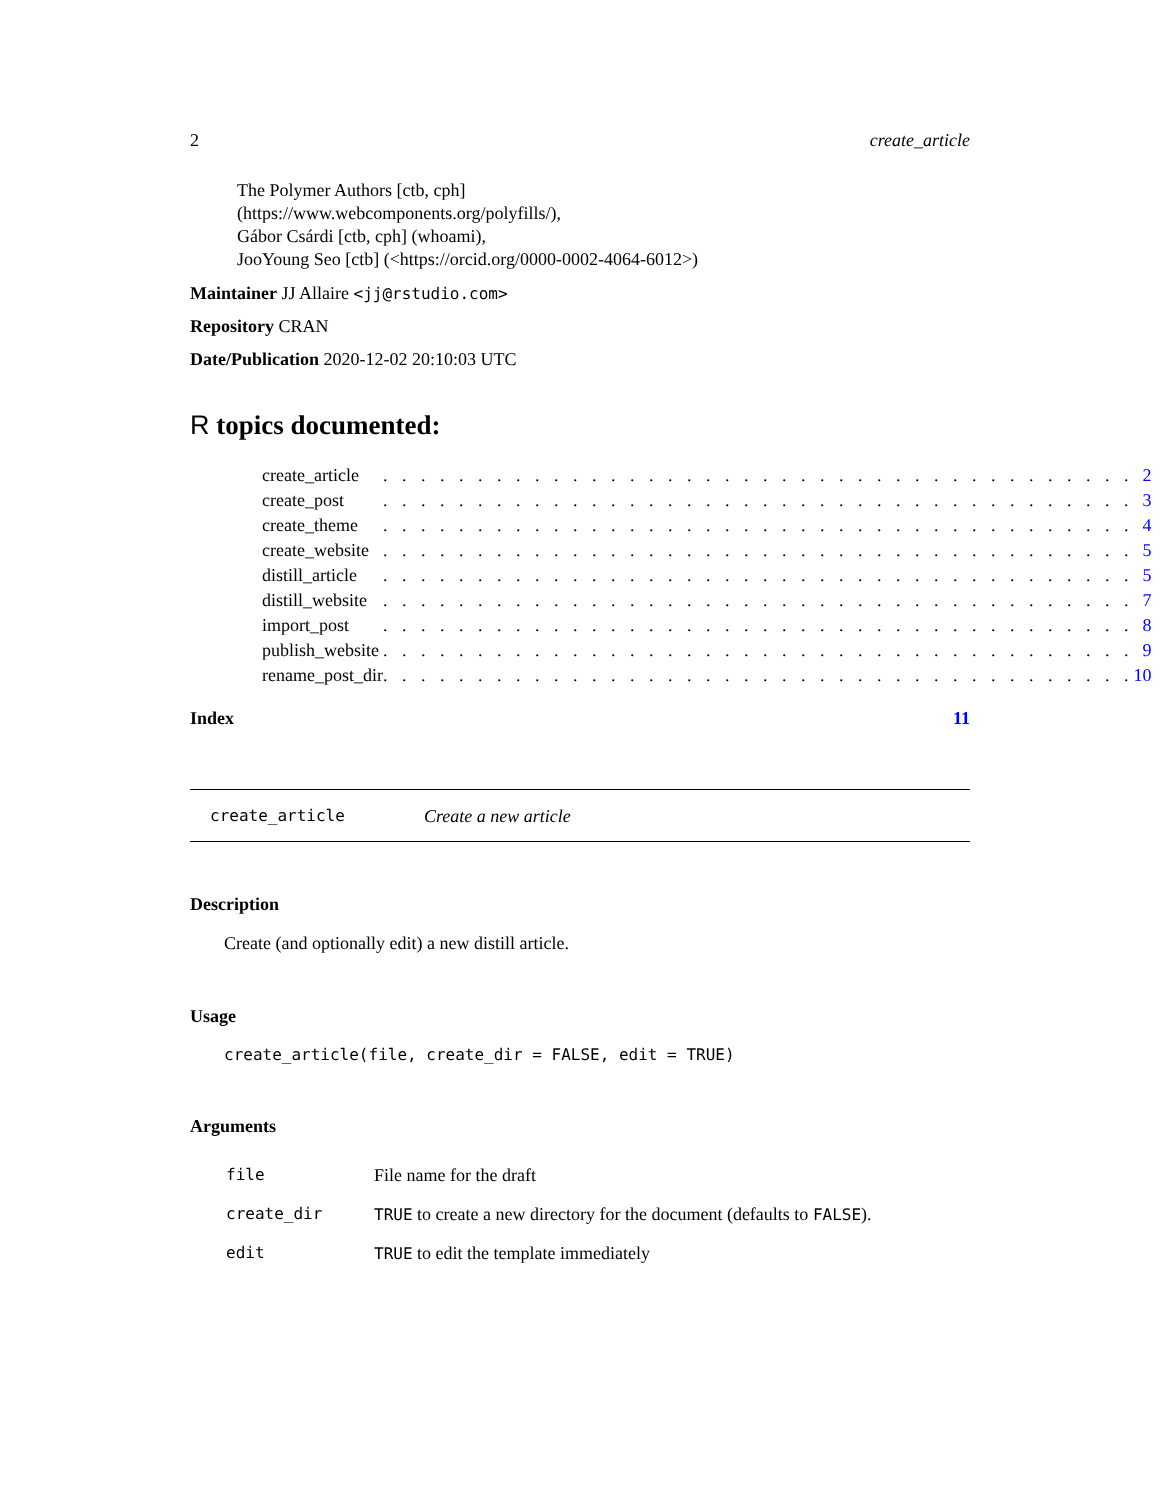2 create_article
The Polymer Authors [ctb, cph]
(https://www.webcomponents.org/polyfills/),
Gábor Csárdi [ctb, cph] (whoami),
JooYoung Seo [ctb] (<https://orcid.org/0000-0002-4064-6012>)
Maintainer JJ Allaire <jj@rstudio.com>
Repository CRAN
Date/Publication 2020-12-02 20:10:03 UTC
R topics documented:
| create_article | . . . . . . . . . . . . . . . . . . . . . . . . . . . . . . . . . . . . . . . . | 2 |
| create_post | . . . . . . . . . . . . . . . . . . . . . . . . . . . . . . . . . . . . . . . . | 3 |
| create_theme | . . . . . . . . . . . . . . . . . . . . . . . . . . . . . . . . . . . . . . . . | 4 |
| create_website | . . . . . . . . . . . . . . . . . . . . . . . . . . . . . . . . . . . . . . . . | 5 |
| distill_article | . . . . . . . . . . . . . . . . . . . . . . . . . . . . . . . . . . . . . . . . | 5 |
| distill_website | . . . . . . . . . . . . . . . . . . . . . . . . . . . . . . . . . . . . . . . . | 7 |
| import_post | . . . . . . . . . . . . . . . . . . . . . . . . . . . . . . . . . . . . . . . . | 8 |
| publish_website | . . . . . . . . . . . . . . . . . . . . . . . . . . . . . . . . . . . . . . . . | 9 |
| rename_post_dir | . . . . . . . . . . . . . . . . . . . . . . . . . . . . . . . . . . . . . . . . | 10 |
Index 11
create_article Create a new article
Description
Create (and optionally edit) a new distill article.
Usage
create_article(file, create_dir = FALSE, edit = TRUE)
Arguments
| file | File name for the draft |
| create_dir | TRUE to create a new directory for the document (defaults to FALSE ). |
| edit | TRUE to edit the template immediately |